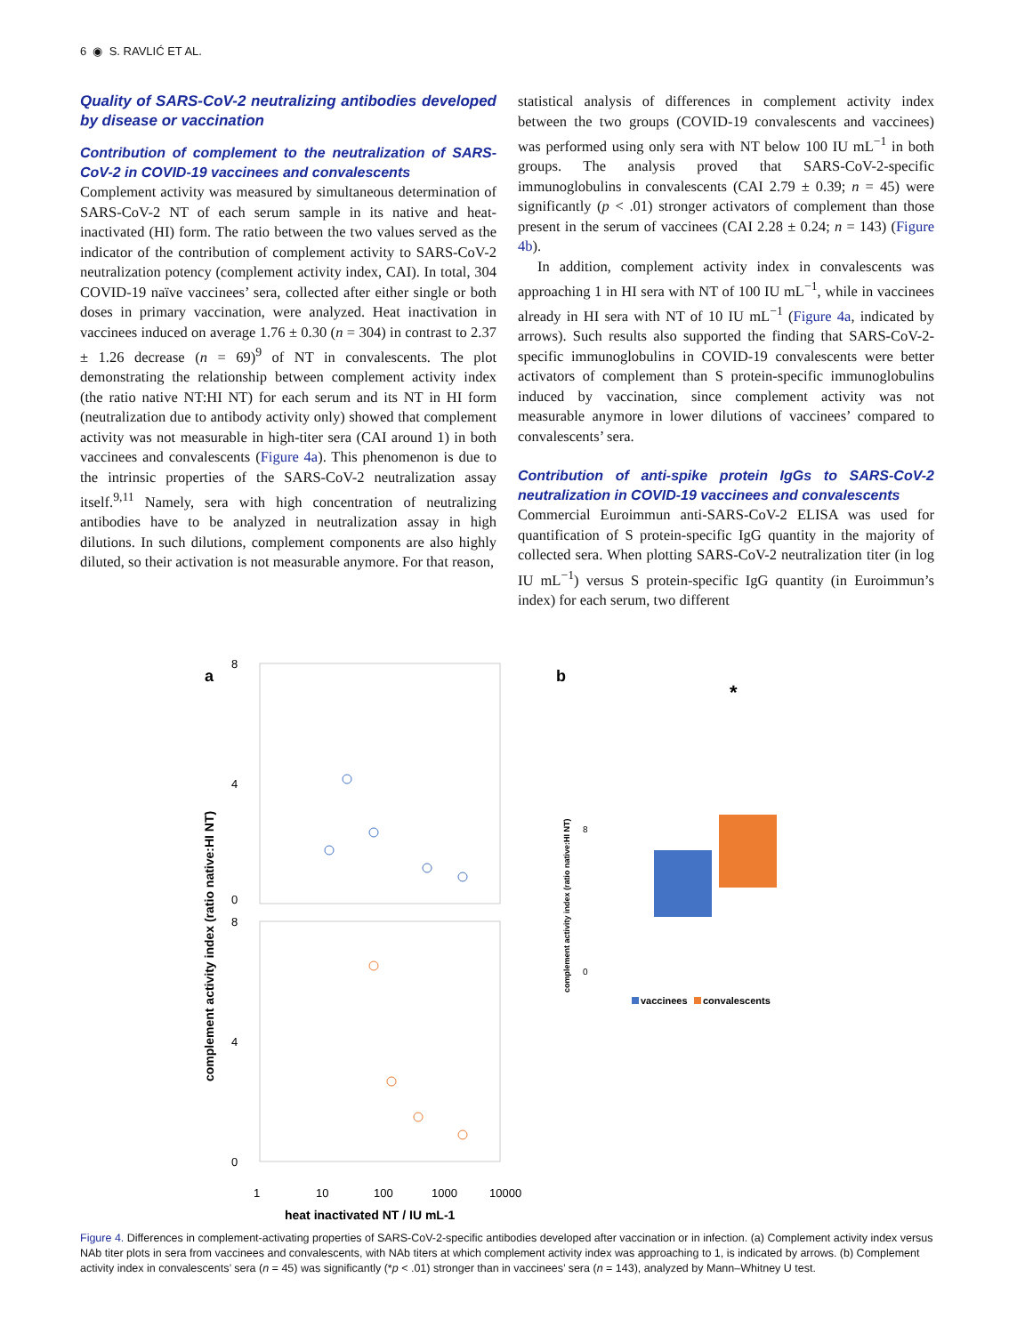6 ◉ S. RAVLIĆ ET AL.
Quality of SARS-CoV-2 neutralizing antibodies developed by disease or vaccination
Contribution of complement to the neutralization of SARS-CoV-2 in COVID-19 vaccinees and convalescents
Complement activity was measured by simultaneous determination of SARS-CoV-2 NT of each serum sample in its native and heat-inactivated (HI) form. The ratio between the two values served as the indicator of the contribution of complement activity to SARS-CoV-2 neutralization potency (complement activity index, CAI). In total, 304 COVID-19 naïve vaccinees’ sera, collected after either single or both doses in primary vaccination, were analyzed. Heat inactivation in vaccinees induced on average 1.76 ± 0.30 (n = 304) in contrast to 2.37 ± 1.26 decrease (n = 69)<sup>9</sup> of NT in convalescents. The plot demonstrating the relationship between complement activity index (the ratio native NT:HI NT) for each serum and its NT in HI form (neutralization due to antibody activity only) showed that complement activity was not measurable in high-titer sera (CAI around 1) in both vaccinees and convalescents (Figure 4a). This phenomenon is due to the intrinsic properties of the SARS-CoV-2 neutralization assay itself.<sup>9,11</sup> Namely, sera with high concentration of neutralizing antibodies have to be analyzed in neutralization assay in high dilutions. In such dilutions, complement components are also highly diluted, so their activation is not measurable anymore. For that reason,
statistical analysis of differences in complement activity index between the two groups (COVID-19 convalescents and vaccinees) was performed using only sera with NT below 100 IU mL<sup>−1</sup> in both groups. The analysis proved that SARS-CoV-2-specific immunoglobulins in convalescents (CAI 2.79 ± 0.39; n = 45) were significantly (p < .01) stronger activators of complement than those present in the serum of vaccinees (CAI 2.28 ± 0.24; n = 143) (Figure 4b).
In addition, complement activity index in convalescents was approaching 1 in HI sera with NT of 100 IU mL<sup>−1</sup>, while in vaccinees already in HI sera with NT of 10 IU mL<sup>−1</sup> (Figure 4a, indicated by arrows). Such results also supported the finding that SARS-CoV-2-specific immunoglobulins in COVID-19 convalescents were better activators of complement than S protein-specific immunoglobulins induced by vaccination, since complement activity was not measurable anymore in lower dilutions of vaccinees’ compared to convalescents’ sera.
Contribution of anti-spike protein IgGs to SARS-CoV-2 neutralization in COVID-19 vaccinees and convalescents
Commercial Euroimmun anti-SARS-CoV-2 ELISA was used for quantification of S protein-specific IgG quantity in the majority of collected sera. When plotting SARS-CoV-2 neutralization titer (in log IU mL<sup>−1</sup>) versus S protein-specific IgG quantity (in Euroimmun’s index) for each serum, two different
a
8
4
0
8
4
0
1
10
100
1000
10000
heat inactivated NT / IU mL-1
complement activity index (ratio native:HI NT)
b
*
8
0
complement activity index (ratio native:HI NT)
vaccinees
convalescents
Figure 4. Differences in complement-activating properties of SARS-CoV-2-specific antibodies developed after vaccination or in infection. (a) Complement activity index versus NAb titer plots in sera from vaccinees and convalescents, with NAb titers at which complement activity index was approaching to 1, is indicated by arrows. (b) Complement activity index in convalescents’ sera (n = 45) was significantly (*p < .01) stronger than in vaccinees’ sera (n = 143), analyzed by Mann–Whitney U test.